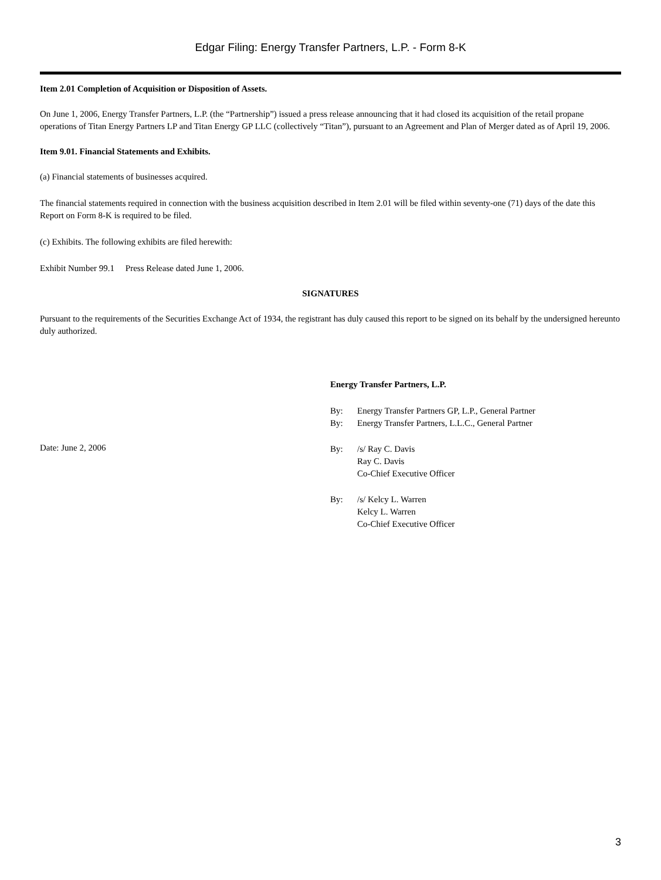Edgar Filing: Energy Transfer Partners, L.P. - Form 8-K
Item 2.01 Completion of Acquisition or Disposition of Assets.
On June 1, 2006, Energy Transfer Partners, L.P. (the “Partnership”) issued a press release announcing that it had closed its acquisition of the retail propane operations of Titan Energy Partners LP and Titan Energy GP LLC (collectively “Titan”), pursuant to an Agreement and Plan of Merger dated as of April 19, 2006.
Item 9.01. Financial Statements and Exhibits.
(a) Financial statements of businesses acquired.
The financial statements required in connection with the business acquisition described in Item 2.01 will be filed within seventy-one (71) days of the date this Report on Form 8-K is required to be filed.
(c) Exhibits. The following exhibits are filed herewith:
Exhibit Number 99.1 Press Release dated June 1, 2006.
SIGNATURES
Pursuant to the requirements of the Securities Exchange Act of 1934, the registrant has duly caused this report to be signed on its behalf by the undersigned hereunto duly authorized.
Energy Transfer Partners, L.P.
By: Energy Transfer Partners GP, L.P., General Partner
By: Energy Transfer Partners, L.L.C., General Partner
Date: June 2, 2006
By: /s/ Ray C. Davis
Ray C. Davis
Co-Chief Executive Officer
By: /s/ Kelcy L. Warren
Kelcy L. Warren
Co-Chief Executive Officer
3